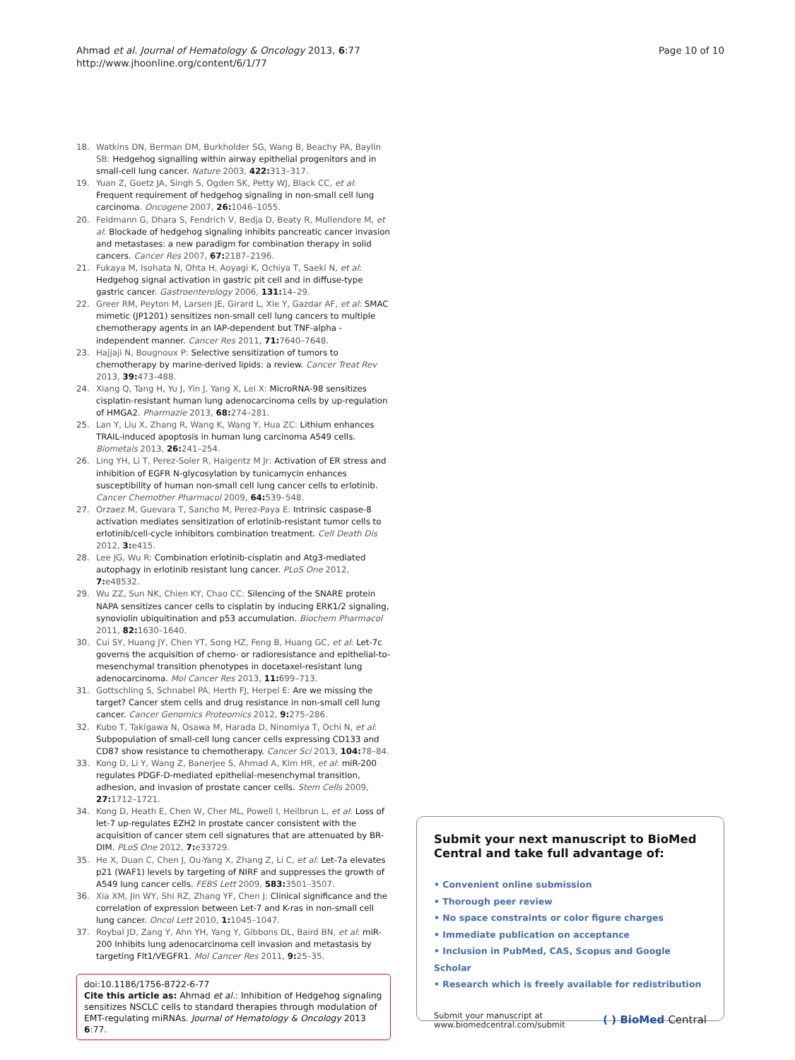Ahmad et al. Journal of Hematology & Oncology 2013, 6:77
http://www.jhoonline.org/content/6/1/77
Page 10 of 10
18. Watkins DN, Berman DM, Burkholder SG, Wang B, Beachy PA, Baylin SB: Hedgehog signalling within airway epithelial progenitors and in small-cell lung cancer. Nature 2003, 422: 313–317.
19. Yuan Z, Goetz JA, Singh S, Ogden SK, Petty WJ, Black CC, et al: Frequent requirement of hedgehog signaling in non-small cell lung carcinoma. Oncogene 2007, 26: 1046–1055.
20. Feldmann G, Dhara S, Fendrich V, Bedja D, Beaty R, Mullendore M, et al: Blockade of hedgehog signaling inhibits pancreatic cancer invasion and metastases: a new paradigm for combination therapy in solid cancers. Cancer Res 2007, 67: 2187–2196.
21. Fukaya M, Isohata N, Ohta H, Aoyagi K, Ochiya T, Saeki N, et al: Hedgehog signal activation in gastric pit cell and in diffuse-type gastric cancer. Gastroenterology 2006, 131: 14–29.
22. Greer RM, Peyton M, Larsen JE, Girard L, Xie Y, Gazdar AF, et al: SMAC mimetic (JP1201) sensitizes non-small cell lung cancers to multiple chemotherapy agents in an IAP-dependent but TNF-alpha -independent manner. Cancer Res 2011, 71: 7640–7648.
23. Hajjaji N, Bougnoux P: Selective sensitization of tumors to chemotherapy by marine-derived lipids: a review. Cancer Treat Rev 2013, 39: 473–488.
24. Xiang Q, Tang H, Yu J, Yin J, Yang X, Lei X: MicroRNA-98 sensitizes cisplatin-resistant human lung adenocarcinoma cells by up-regulation of HMGA2. Pharmazie 2013, 68: 274–281.
25. Lan Y, Liu X, Zhang R, Wang K, Wang Y, Hua ZC: Lithium enhances TRAIL-induced apoptosis in human lung carcinoma A549 cells. Biometals 2013, 26: 241–254.
26. Ling YH, Li T, Perez-Soler R, Haigentz M Jr: Activation of ER stress and inhibition of EGFR N-glycosylation by tunicamycin enhances susceptibility of human non-small cell lung cancer cells to erlotinib. Cancer Chemother Pharmacol 2009, 64: 539–548.
27. Orzaez M, Guevara T, Sancho M, Perez-Paya E: Intrinsic caspase-8 activation mediates sensitization of erlotinib-resistant tumor cells to erlotinib/cell-cycle inhibitors combination treatment. Cell Death Dis 2012, 3: e415.
28. Lee JG, Wu R: Combination erlotinib-cisplatin and Atg3-mediated autophagy in erlotinib resistant lung cancer. PLoS One 2012, 7: e48532.
29. Wu ZZ, Sun NK, Chien KY, Chao CC: Silencing of the SNARE protein NAPA sensitizes cancer cells to cisplatin by inducing ERK1/2 signaling, synoviolin ubiquitination and p53 accumulation. Biochem Pharmacol 2011, 82: 1630–1640.
30. Cui SY, Huang JY, Chen YT, Song HZ, Feng B, Huang GC, et al: Let-7c governs the acquisition of chemo- or radioresistance and epithelial-to-mesenchymal transition phenotypes in docetaxel-resistant lung adenocarcinoma. Mol Cancer Res 2013, 11: 699–713.
31. Gottschling S, Schnabel PA, Herth FJ, Herpel E: Are we missing the target? Cancer stem cells and drug resistance in non-small cell lung cancer. Cancer Genomics Proteomics 2012, 9: 275–286.
32. Kubo T, Takigawa N, Osawa M, Harada D, Ninomiya T, Ochi N, et al: Subpopulation of small-cell lung cancer cells expressing CD133 and CD87 show resistance to chemotherapy. Cancer Sci 2013, 104: 78–84.
33. Kong D, Li Y, Wang Z, Banerjee S, Ahmad A, Kim HR, et al: miR-200 regulates PDGF-D-mediated epithelial-mesenchymal transition, adhesion, and invasion of prostate cancer cells. Stem Cells 2009, 27: 1712–1721.
34. Kong D, Heath E, Chen W, Cher ML, Powell I, Heilbrun L, et al: Loss of let-7 up-regulates EZH2 in prostate cancer consistent with the acquisition of cancer stem cell signatures that are attenuated by BR-DIM. PLoS One 2012, 7: e33729.
35. He X, Duan C, Chen J, Ou-Yang X, Zhang Z, Li C, et al: Let-7a elevates p21 (WAF1) levels by targeting of NIRF and suppresses the growth of A549 lung cancer cells. FEBS Lett 2009, 583: 3501–3507.
36. Xia XM, Jin WY, Shi RZ, Zhang YF, Chen J: Clinical significance and the correlation of expression between Let-7 and K-ras in non-small cell lung cancer. Oncol Lett 2010, 1: 1045–1047.
37. Roybal JD, Zang Y, Ahn YH, Yang Y, Gibbons DL, Baird BN, et al: miR-200 Inhibits lung adenocarcinoma cell invasion and metastasis by targeting Flt1/VEGFR1. Mol Cancer Res 2011, 9: 25–35.
doi:10.1186/1756-8722-6-77
Cite this article as: Ahmad et al.: Inhibition of Hedgehog signaling sensitizes NSCLC cells to standard therapies through modulation of EMT-regulating miRNAs. Journal of Hematology & Oncology 2013 6:77.
Submit your next manuscript to BioMed Central and take full advantage of:
• Convenient online submission
• Thorough peer review
• No space constraints or color figure charges
• Immediate publication on acceptance
• Inclusion in PubMed, CAS, Scopus and Google Scholar
• Research which is freely available for redistribution
Submit your manuscript at
www.biomedcentral.com/submit
( ) BioMed Central